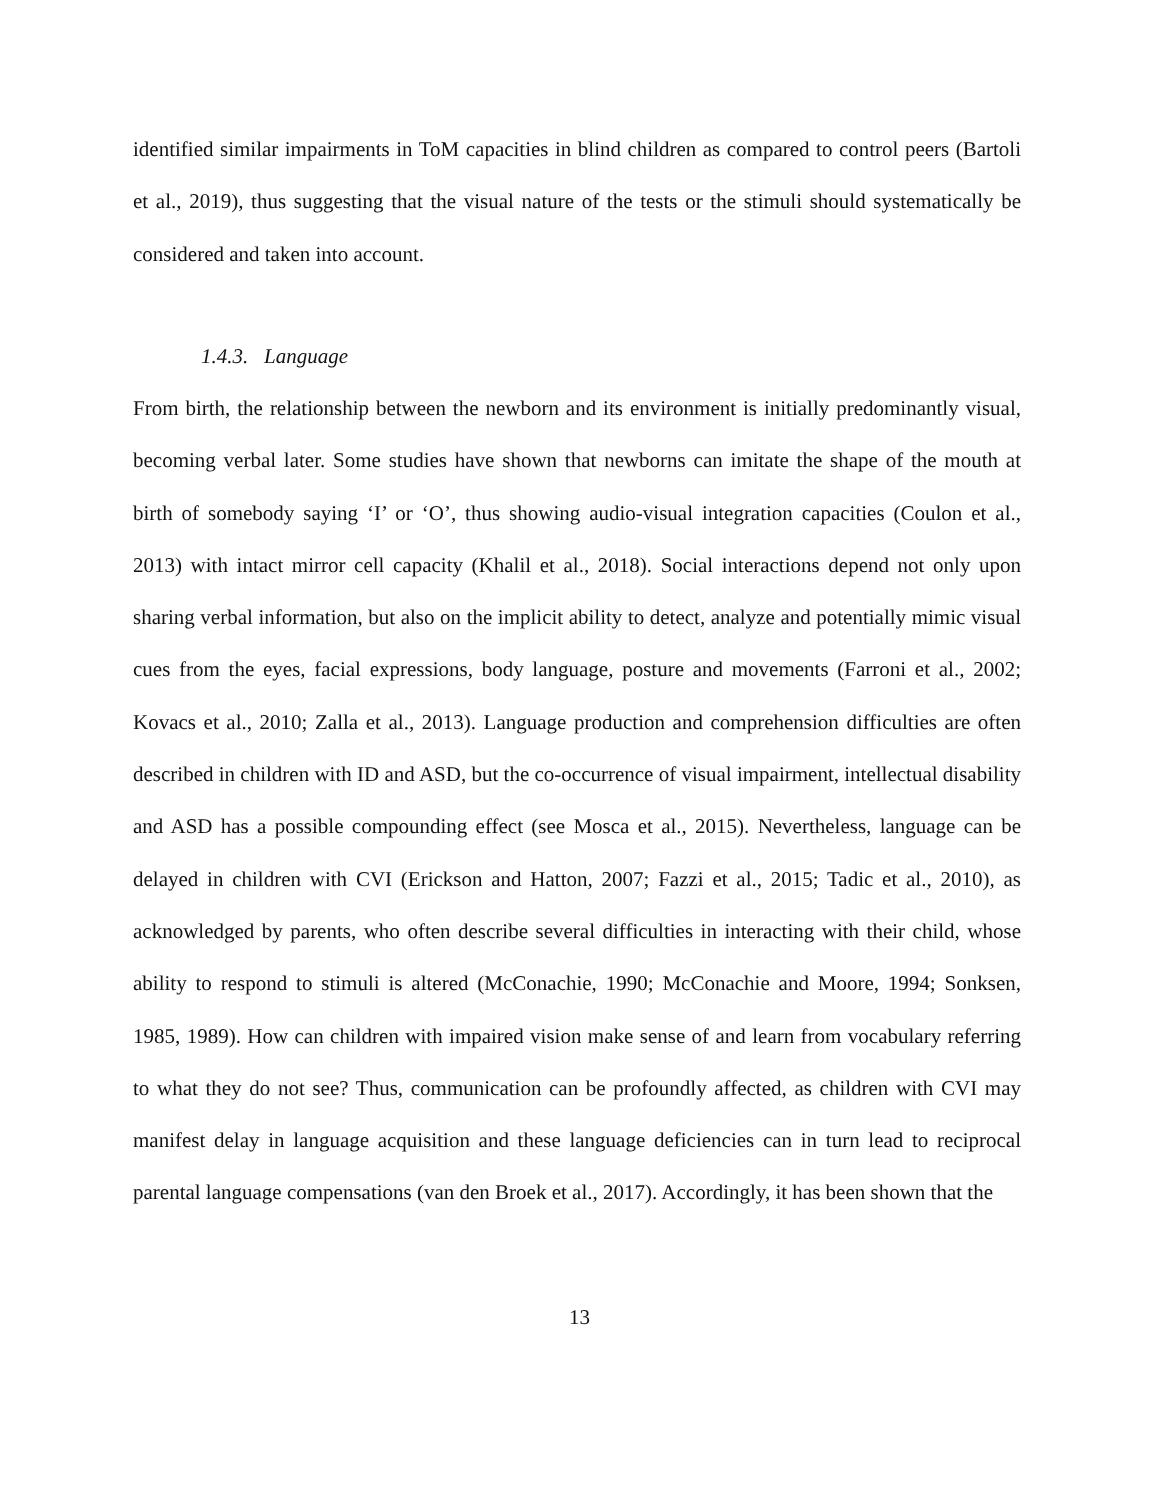identified similar impairments in ToM capacities in blind children as compared to control peers (Bartoli et al., 2019), thus suggesting that the visual nature of the tests or the stimuli should systematically be considered and taken into account.
1.4.3. Language
From birth, the relationship between the newborn and its environment is initially predominantly visual, becoming verbal later. Some studies have shown that newborns can imitate the shape of the mouth at birth of somebody saying ‘I’ or ‘O’, thus showing audio-visual integration capacities (Coulon et al., 2013) with intact mirror cell capacity (Khalil et al., 2018). Social interactions depend not only upon sharing verbal information, but also on the implicit ability to detect, analyze and potentially mimic visual cues from the eyes, facial expressions, body language, posture and movements (Farroni et al., 2002; Kovacs et al., 2010; Zalla et al., 2013). Language production and comprehension difficulties are often described in children with ID and ASD, but the co-occurrence of visual impairment, intellectual disability and ASD has a possible compounding effect (see Mosca et al., 2015). Nevertheless, language can be delayed in children with CVI (Erickson and Hatton, 2007; Fazzi et al., 2015; Tadic et al., 2010), as acknowledged by parents, who often describe several difficulties in interacting with their child, whose ability to respond to stimuli is altered (McConachie, 1990; McConachie and Moore, 1994; Sonksen, 1985, 1989). How can children with impaired vision make sense of and learn from vocabulary referring to what they do not see? Thus, communication can be profoundly affected, as children with CVI may manifest delay in language acquisition and these language deficiencies can in turn lead to reciprocal parental language compensations (van den Broek et al., 2017). Accordingly, it has been shown that the
13